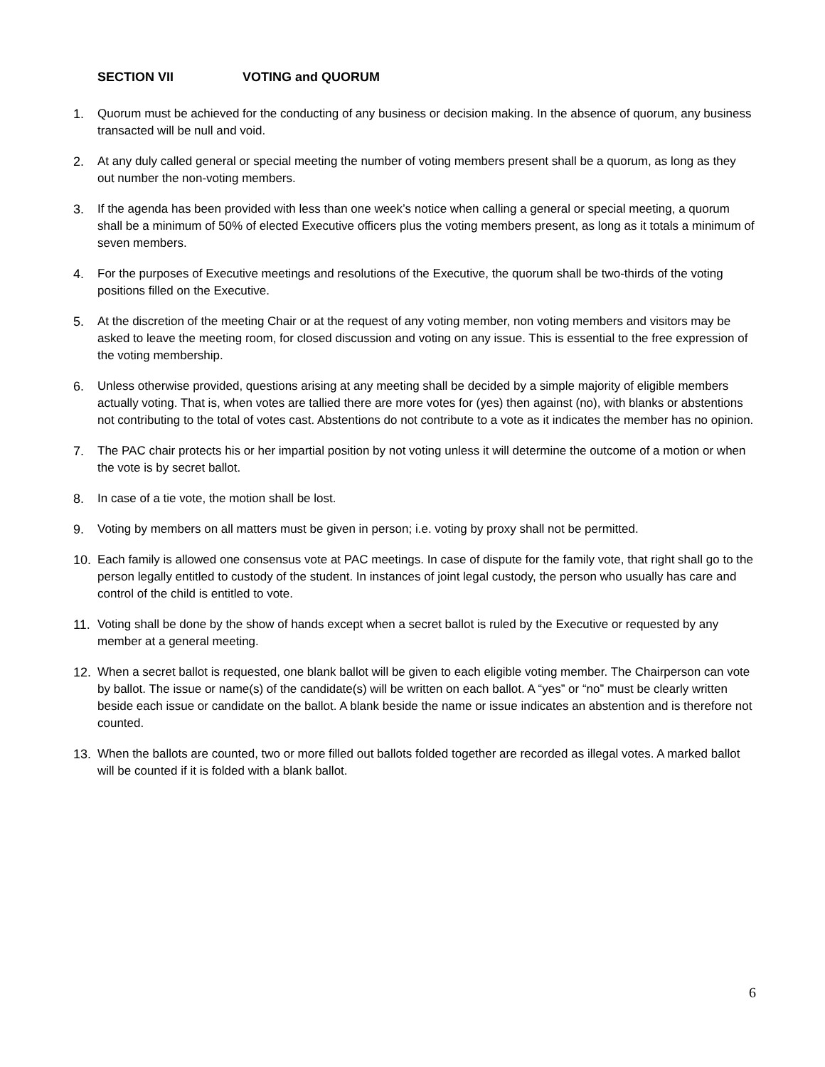SECTION VII VOTING and QUORUM
1. Quorum must be achieved for the conducting of any business or decision making. In the absence of quorum, any business transacted will be null and void.
2. At any duly called general or special meeting the number of voting members present shall be a quorum, as long as they out number the non-voting members.
3. If the agenda has been provided with less than one week’s notice when calling a general or special meeting, a quorum shall be a minimum of 50% of elected Executive officers plus the voting members present, as long as it totals a minimum of seven members.
4. For the purposes of Executive meetings and resolutions of the Executive, the quorum shall be two-thirds of the voting positions filled on the Executive.
5. At the discretion of the meeting Chair or at the request of any voting member, non voting members and visitors may be asked to leave the meeting room, for closed discussion and voting on any issue. This is essential to the free expression of the voting membership.
6. Unless otherwise provided, questions arising at any meeting shall be decided by a simple majority of eligible members actually voting. That is, when votes are tallied there are more votes for (yes) then against (no), with blanks or abstentions not contributing to the total of votes cast. Abstentions do not contribute to a vote as it indicates the member has no opinion.
7. The PAC chair protects his or her impartial position by not voting unless it will determine the outcome of a motion or when the vote is by secret ballot.
8. In case of a tie vote, the motion shall be lost.
9. Voting by members on all matters must be given in person; i.e. voting by proxy shall not be permitted.
10. Each family is allowed one consensus vote at PAC meetings. In case of dispute for the family vote, that right shall go to the person legally entitled to custody of the student. In instances of joint legal custody, the person who usually has care and control of the child is entitled to vote.
11. Voting shall be done by the show of hands except when a secret ballot is ruled by the Executive or requested by any member at a general meeting.
12. When a secret ballot is requested, one blank ballot will be given to each eligible voting member. The Chairperson can vote by ballot. The issue or name(s) of the candidate(s) will be written on each ballot. A “yes” or “no” must be clearly written beside each issue or candidate on the ballot. A blank beside the name or issue indicates an abstention and is therefore not counted.
13. When the ballots are counted, two or more filled out ballots folded together are recorded as illegal votes. A marked ballot will be counted if it is folded with a blank ballot.
6